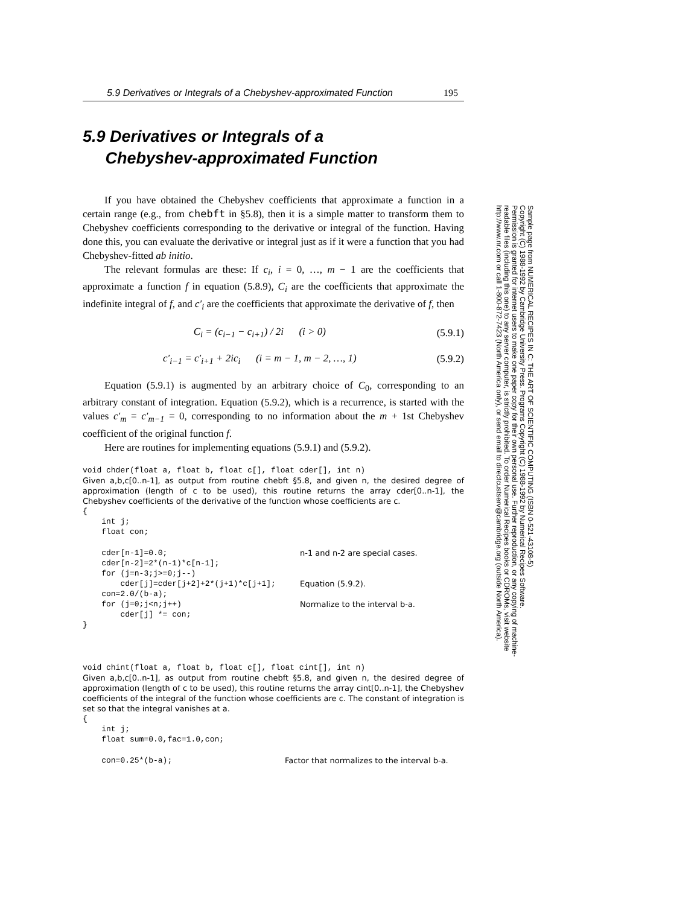5.9 Derivatives or Integrals of a Chebyshev-approximated Function 195
5.9 Derivatives or Integrals of a
Chebyshev-approximated Function
If you have obtained the Chebyshev coefficients that approximate a function in a certain range (e.g., from chebft in §5.8), then it is a simple matter to transform them to Chebyshev coefficients corresponding to the derivative or integral of the function. Having done this, you can evaluate the derivative or integral just as if it were a function that you had Chebyshev-fitted ab initio.
The relevant formulas are these: If c<sub>i</sub>, i = 0, …, m − 1 are the coefficients that approximate a function f in equation (5.8.9), C<sub>i</sub> are the coefficients that approximate the indefinite integral of f, and c′<sub>i</sub> are the coefficients that approximate the derivative of f, then
C<sub>i</sub> = (c<sub>i−1</sub> − c<sub>i+1</sub>) / 2i (i > 0) (5.9.1)
c′<sub>i−1</sub> = c′<sub>i+1</sub> + 2ic<sub>i</sub> (i = m − 1, m − 2, …, 1) (5.9.2)
Equation (5.9.1) is augmented by an arbitrary choice of C<sub>0</sub>, corresponding to an arbitrary constant of integration. Equation (5.9.2), which is a recurrence, is started with the values c′<sub>m</sub> = c′<sub>m−1</sub> = 0, corresponding to no information about the m + 1st Chebyshev coefficient of the original function f.
Here are routines for implementing equations (5.9.1) and (5.9.2).
void chder(float a, float b, float c[], float cder[], int n)
Given a,b,c[0..n-1], as output from routine chebft §5.8, and given n, the desired degree of approximation (length of c to be used), this routine returns the array cder[0..n-1], the Chebyshev coefficients of the derivative of the function whose coefficients are c.
{
    int j;
    float con;
cder[n-1]=0.0; n-1 and n-2 are special cases.
    cder[n-2]=2*(n-1)*c[n-1];
    for (j=n-3;j>=0;j--)
cder[j]=cder[j+2]+2*(j+1)*c[j+1]; Equation (5.9.2).
    con=2.0/(b-a);
for (j=0;j<n;j++) Normalize to the interval b-a.
        cder[j] *= con;
}
void chint(float a, float b, float c[], float cint[], int n)
Given a,b,c[0..n-1], as output from routine chebft §5.8, and given n, the desired degree of approximation (length of c to be used), this routine returns the array cint[0..n-1], the Chebyshev coefficients of the integral of the function whose coefficients are c. The constant of integration is set so that the integral vanishes at a.
{
    int j;
    float sum=0.0,fac=1.0,con;
con=0.25*(b-a); Factor that normalizes to the interval b-a.
Sample page from NUMERICAL RECIPES IN C: THE ART OF SCIENTIFIC COMPUTING (ISBN 0-521-43108-5)
Copyright (C) 1988-1992 by Cambridge University Press. Programs Copyright (C) 1988-1992 by Numerical Recipes Software.
Permission is granted for internet users to make one paper copy for their own personal use. Further reproduction, or any copying of machine-
readable files (including this one) to any server computer, is strictly prohibited. To order Numerical Recipes books or CDROMs, visit website
http://www.nr.com or call 1-800-872-7423 (North America only), or send email to directcustserv@cambridge.org (outside North America).